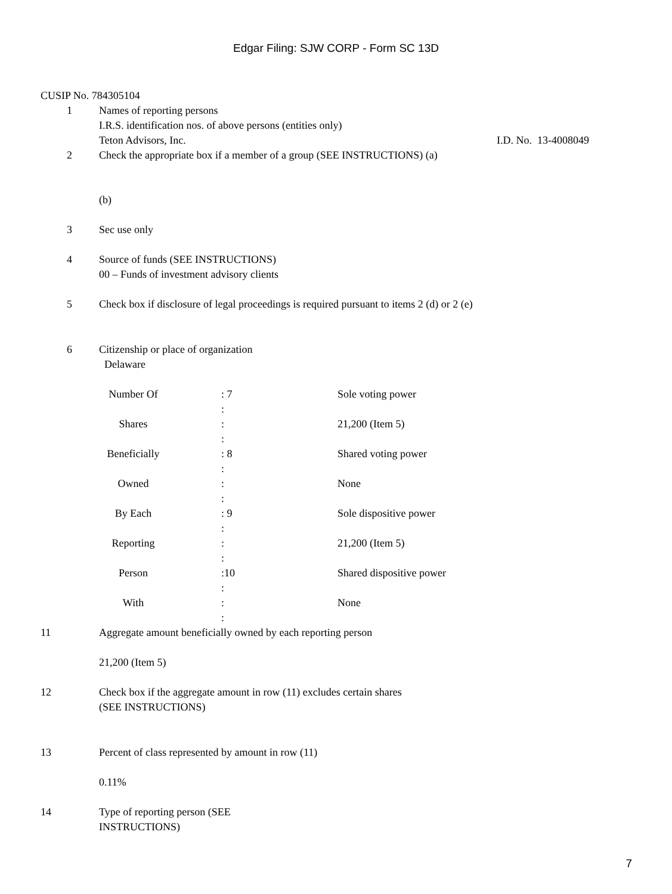Edgar Filing: SJW CORP - Form SC 13D
CUSIP No. 784305104
1 Names of reporting persons
I.R.S. identification nos. of above persons (entities only)
Teton Advisors, Inc. I.D. No. 13-4008049
2 Check the appropriate box if a member of a group (SEE INSTRUCTIONS) (a)
(b)
3 Sec use only
4 Source of funds (SEE INSTRUCTIONS)
00 – Funds of investment advisory clients
5 Check box if disclosure of legal proceedings is required pursuant to items 2 (d) or 2 (e)
6 Citizenship or place of organization
Delaware
| Number Of | : 7 : | Sole voting power |
| Shares | : : | 21,200 (Item 5) |
| Beneficially | : 8 : | Shared voting power |
| Owned | : : | None |
| By Each | : 9 : | Sole dispositive power |
| Reporting | : : | 21,200 (Item 5) |
| Person | :10 : | Shared dispositive power |
| With | : : | None |
11 Aggregate amount beneficially owned by each reporting person
21,200 (Item 5)
12 Check box if the aggregate amount in row (11) excludes certain shares
(SEE INSTRUCTIONS)
13 Percent of class represented by amount in row (11)
0.11%
14 Type of reporting person (SEE
INSTRUCTIONS)
7